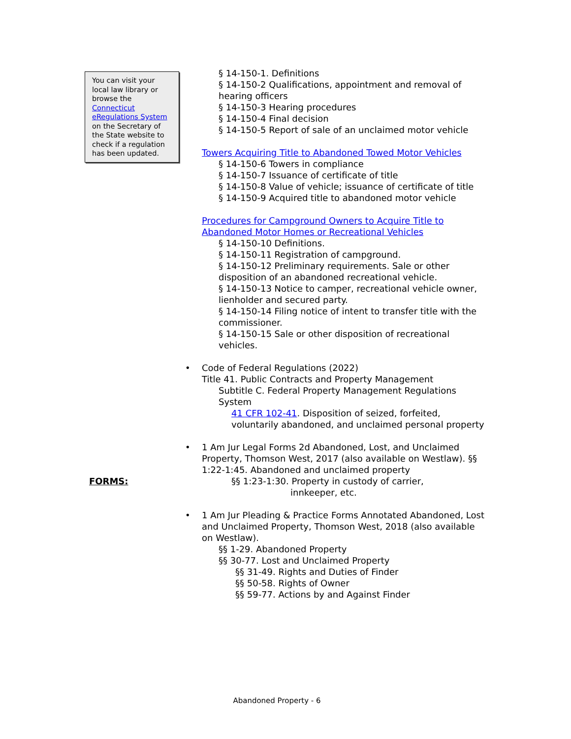You can visit your local law library or browse the Connecticut eRegulations System on the Secretary of the State website to check if a regulation has been updated.
§ 14-150-1. Definitions
§ 14-150-2 Qualifications, appointment and removal of hearing officers
§ 14-150-3 Hearing procedures
§ 14-150-4 Final decision
§ 14-150-5 Report of sale of an unclaimed motor vehicle
Towers Acquiring Title to Abandoned Towed Motor Vehicles
§ 14-150-6 Towers in compliance
§ 14-150-7 Issuance of certificate of title
§ 14-150-8 Value of vehicle; issuance of certificate of title
§ 14-150-9 Acquired title to abandoned motor vehicle
Procedures for Campground Owners to Acquire Title to Abandoned Motor Homes or Recreational Vehicles
§ 14-150-10 Definitions.
§ 14-150-11 Registration of campground.
§ 14-150-12 Preliminary requirements. Sale or other disposition of an abandoned recreational vehicle.
§ 14-150-13 Notice to camper, recreational vehicle owner, lienholder and secured party.
§ 14-150-14 Filing notice of intent to transfer title with the commissioner.
§ 14-150-15 Sale or other disposition of recreational vehicles.
• Code of Federal Regulations (2022)
Title 41. Public Contracts and Property Management
Subtitle C. Federal Property Management Regulations System
41 CFR 102-41. Disposition of seized, forfeited, voluntarily abandoned, and unclaimed personal property
• 1 Am Jur Legal Forms 2d Abandoned, Lost, and Unclaimed Property, Thomson West, 2017 (also available on Westlaw). §§ 1:22-1:45. Abandoned and unclaimed property
§§ 1:23-1:30. Property in custody of carrier,
innkeeper, etc.
• 1 Am Jur Pleading & Practice Forms Annotated Abandoned, Lost and Unclaimed Property, Thomson West, 2018 (also available on Westlaw).
§§ 1-29. Abandoned Property
§§ 30-77. Lost and Unclaimed Property
§§ 31-49. Rights and Duties of Finder
§§ 50-58. Rights of Owner
§§ 59-77. Actions by and Against Finder
FORMS:
Abandoned Property - 6